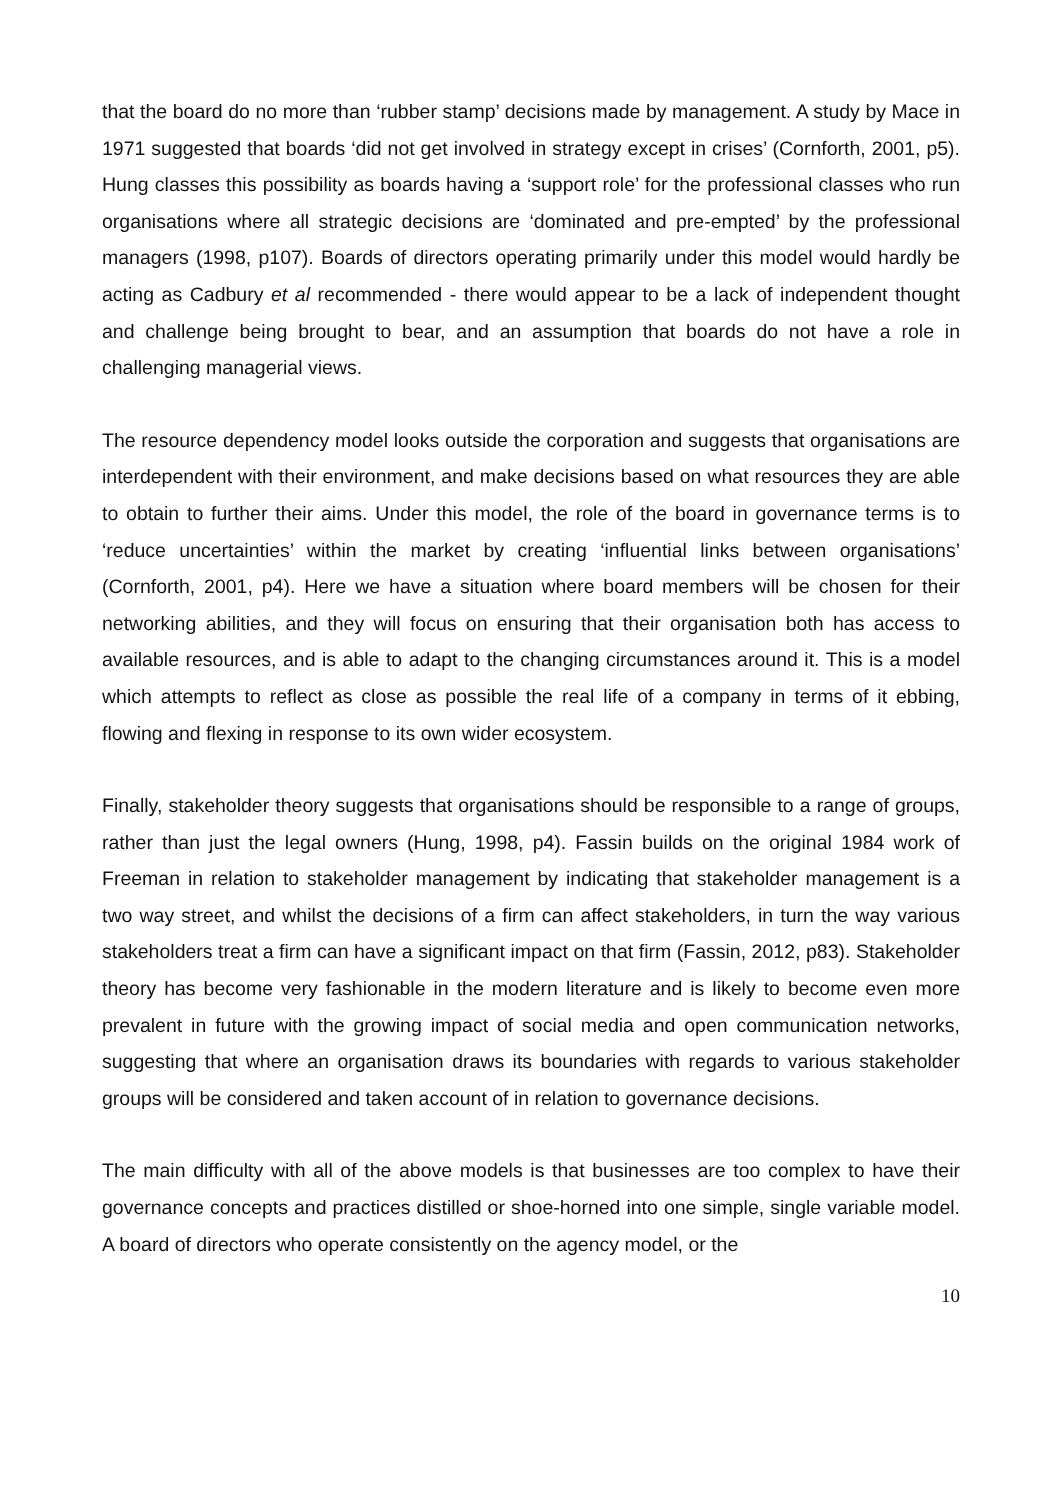that the board do no more than ‘rubber stamp’ decisions made by management. A study by Mace in 1971 suggested that boards ‘did not get involved in strategy except in crises’ (Cornforth, 2001, p5). Hung classes this possibility as boards having a ‘support role’ for the professional classes who run organisations where all strategic decisions are ‘dominated and pre-empted’ by the professional managers (1998, p107). Boards of directors operating primarily under this model would hardly be acting as Cadbury et al recommended - there would appear to be a lack of independent thought and challenge being brought to bear, and an assumption that boards do not have a role in challenging managerial views.
The resource dependency model looks outside the corporation and suggests that organisations are interdependent with their environment, and make decisions based on what resources they are able to obtain to further their aims. Under this model, the role of the board in governance terms is to ‘reduce uncertainties’ within the market by creating ‘influential links between organisations’ (Cornforth, 2001, p4). Here we have a situation where board members will be chosen for their networking abilities, and they will focus on ensuring that their organisation both has access to available resources, and is able to adapt to the changing circumstances around it. This is a model which attempts to reflect as close as possible the real life of a company in terms of it ebbing, flowing and flexing in response to its own wider ecosystem.
Finally, stakeholder theory suggests that organisations should be responsible to a range of groups, rather than just the legal owners (Hung, 1998, p4). Fassin builds on the original 1984 work of Freeman in relation to stakeholder management by indicating that stakeholder management is a two way street, and whilst the decisions of a firm can affect stakeholders, in turn the way various stakeholders treat a firm can have a significant impact on that firm (Fassin, 2012, p83). Stakeholder theory has become very fashionable in the modern literature and is likely to become even more prevalent in future with the growing impact of social media and open communication networks, suggesting that where an organisation draws its boundaries with regards to various stakeholder groups will be considered and taken account of in relation to governance decisions.
The main difficulty with all of the above models is that businesses are too complex to have their governance concepts and practices distilled or shoe-horned into one simple, single variable model. A board of directors who operate consistently on the agency model, or the
10